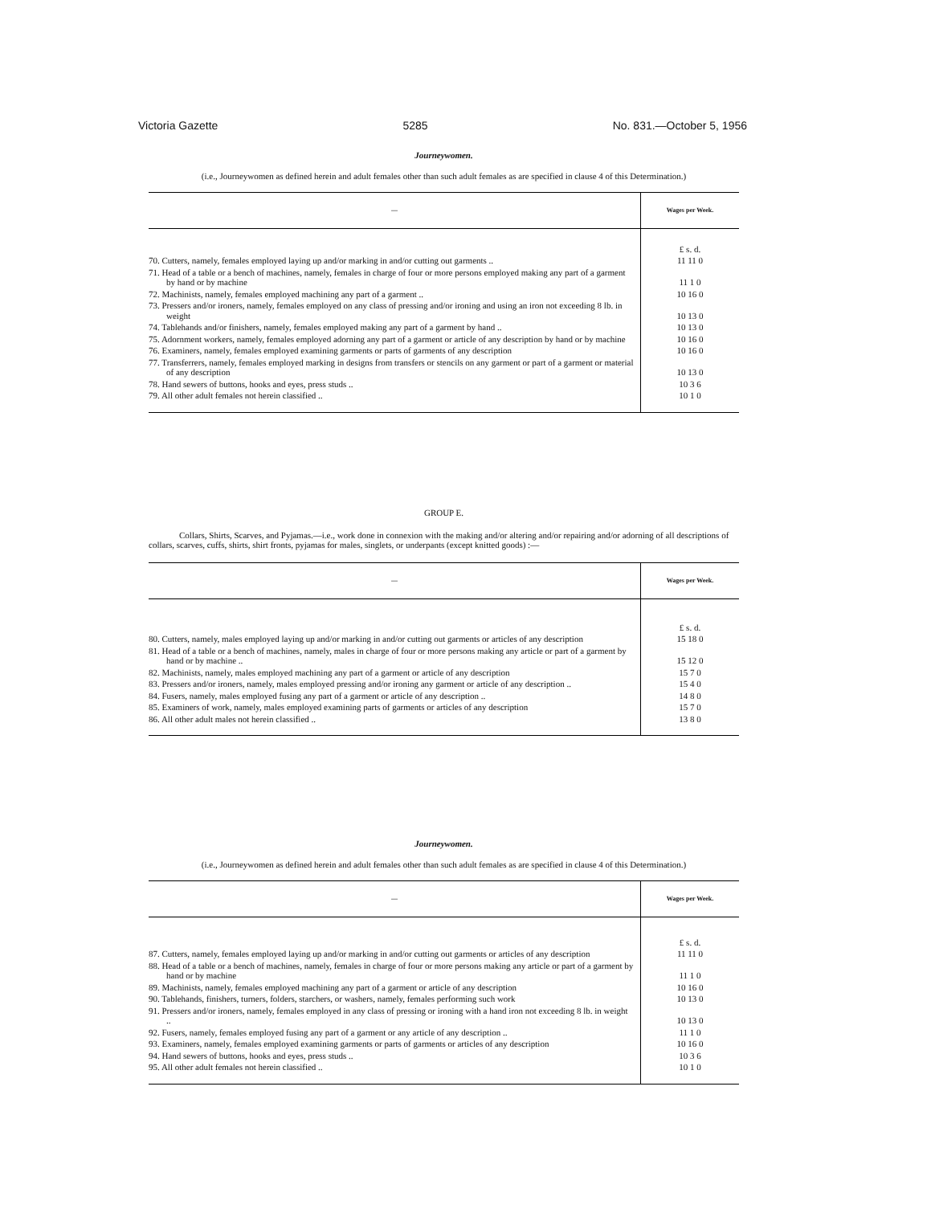Victoria Gazette 5285 No. 831.—October 5, 1956
Journeywomen.
(i.e., Journeywomen as defined herein and adult females other than such adult females as are specified in clause 4 of this Determination.)
| — | Wages per Week. |
| --- | --- |
| | £ s. d. |
| 70. Cutters, namely, females employed laying up and/or marking in and/or cutting out garments .. | 11 11 0 |
| 71. Head of a table or a bench of machines, namely, females in charge of four or more persons employed making any part of a garment by hand or by machine | 11 1 0 |
| 72. Machinists, namely, females employed machining any part of a garment .. | 10 16 0 |
| 73. Pressers and/or ironers, namely, females employed on any class of pressing and/or ironing and using an iron not exceeding 8 lb. in weight | 10 13 0 |
| 74. Tablehands and/or finishers, namely, females employed making any part of a garment by hand .. | 10 13 0 |
| 75. Adornment workers, namely, females employed adorning any part of a garment or article of any description by hand or by machine | 10 16 0 |
| 76. Examiners, namely, females employed examining garments or parts of garments of any description | 10 16 0 |
| 77. Transferrers, namely, females employed marking in designs from transfers or stencils on any garment or part of a garment or material of any description | 10 13 0 |
| 78. Hand sewers of buttons, hooks and eyes, press studs .. | 10 3 6 |
| 79. All other adult females not herein classified .. | 10 1 0 |
GROUP E.
Collars, Shirts, Scarves, and Pyjamas.—i.e., work done in connexion with the making and/or altering and/or repairing and/or adorning of all descriptions of collars, scarves, cuffs, shirts, shirt fronts, pyjamas for males, singlets, or underpants (except knitted goods) :—
| — | Wages per Week. |
| --- | --- |
| | £ s. d. |
| 80. Cutters, namely, males employed laying up and/or marking in and/or cutting out garments or articles of any description | 15 18 0 |
| 81. Head of a table or a bench of machines, namely, males in charge of four or more persons making any article or part of a garment by hand or by machine .. | 15 12 0 |
| 82. Machinists, namely, males employed machining any part of a garment or article of any description | 15 7 0 |
| 83. Pressers and/or ironers, namely, males employed pressing and/or ironing any garment or article of any description .. | 15 4 0 |
| 84. Fusers, namely, males employed fusing any part of a garment or article of any description .. | 14 8 0 |
| 85. Examiners of work, namely, males employed examining parts of garments or articles of any description | 15 7 0 |
| 86. All other adult males not herein classified .. | 13 8 0 |
Journeywomen.
(i.e., Journeywomen as defined herein and adult females other than such adult females as are specified in clause 4 of this Determination.)
| — | Wages per Week. |
| --- | --- |
| | £ s. d. |
| 87. Cutters, namely, females employed laying up and/or marking in and/or cutting out garments or articles of any description | 11 11 0 |
| 88. Head of a table or a bench of machines, namely, females in charge of four or more persons making any article or part of a garment by hand or by machine | 11 1 0 |
| 89. Machinists, namely, females employed machining any part of a garment or article of any description | 10 16 0 |
| 90. Tablehands, finishers, turners, folders, starchers, or washers, namely, females performing such work | 10 13 0 |
| 91. Pressers and/or ironers, namely, females employed in any class of pressing or ironing with a hand iron not exceeding 8 lb. in weight .. | 10 13 0 |
| 92. Fusers, namely, females employed fusing any part of a garment or any article of any description .. | 11 1 0 |
| 93. Examiners, namely, females employed examining garments or parts of garments or articles of any description | 10 16 0 |
| 94. Hand sewers of buttons, hooks and eyes, press studs .. | 10 3 6 |
| 95. All other adult females not herein classified .. | 10 1 0 |